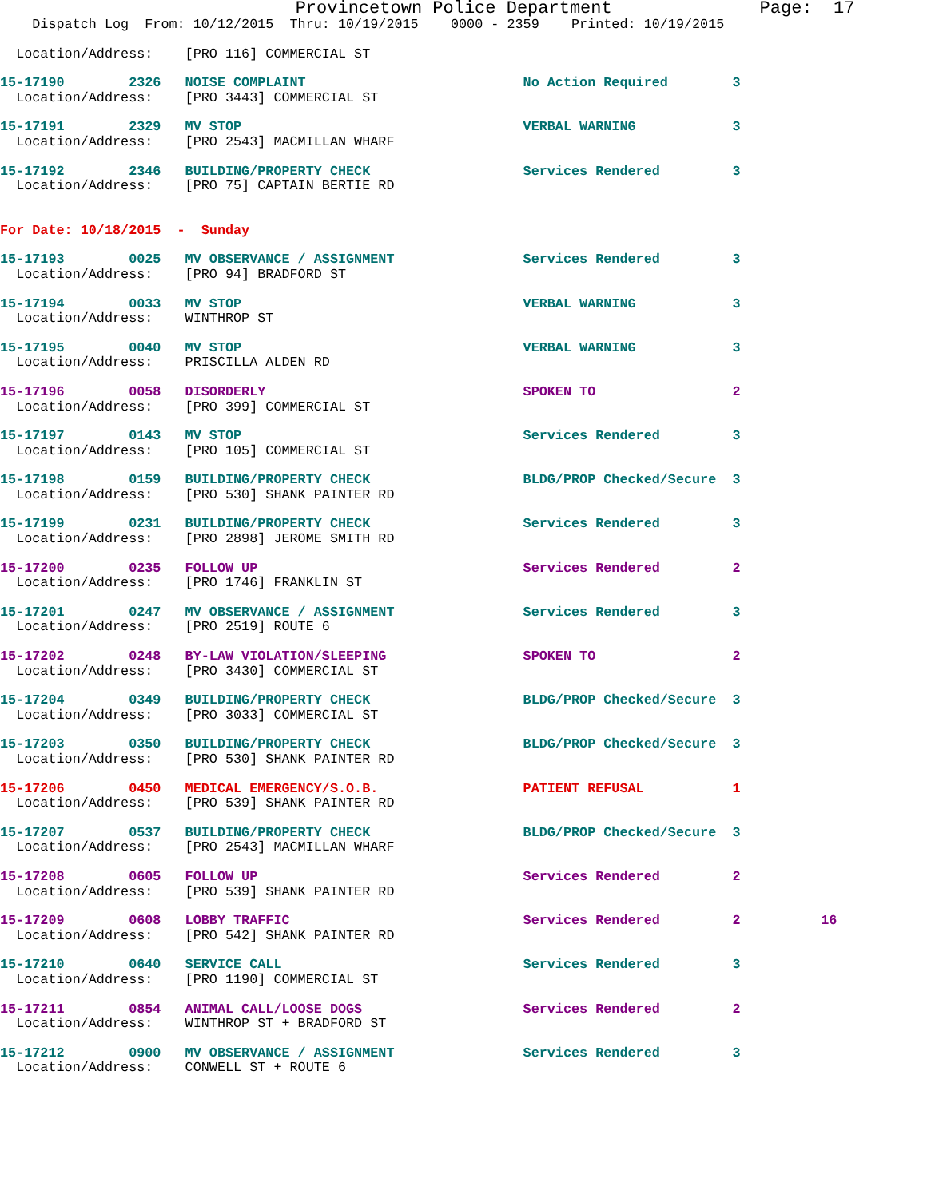Provincetown Police Department              Page:  17
    Dispatch Log  From: 10/12/2015  Thru: 10/19/2015    0000 - 2359    Printed: 10/19/2015
  Location/Address:    [PRO 116] COMMERCIAL ST
15-17190        2326   NOISE COMPLAINT                           No Action Required        3
  Location/Address:    [PRO 3443] COMMERCIAL ST
15-17191        2329   MV STOP                                   VERBAL WARNING            3
  Location/Address:    [PRO 2543] MACMILLAN WHARF
15-17192        2346   BUILDING/PROPERTY CHECK                   Services Rendered         3
  Location/Address:    [PRO 75] CAPTAIN BERTIE RD
For Date: 10/18/2015  -  Sunday
15-17193        0025   MV OBSERVANCE / ASSIGNMENT                Services Rendered         3
  Location/Address:    [PRO 94] BRADFORD ST
15-17194        0033   MV STOP                                   VERBAL WARNING            3
  Location/Address:    WINTHROP ST
15-17195        0040   MV STOP                                   VERBAL WARNING            3
  Location/Address:    PRISCILLA ALDEN RD
15-17196        0058   DISORDERLY                                SPOKEN TO                 2
  Location/Address:    [PRO 399] COMMERCIAL ST
15-17197        0143   MV STOP                                   Services Rendered         3
  Location/Address:    [PRO 105] COMMERCIAL ST
15-17198        0159   BUILDING/PROPERTY CHECK                   BLDG/PROP Checked/Secure  3
  Location/Address:    [PRO 530] SHANK PAINTER RD
15-17199        0231   BUILDING/PROPERTY CHECK                   Services Rendered         3
  Location/Address:    [PRO 2898] JEROME SMITH RD
15-17200        0235   FOLLOW UP                                 Services Rendered         2
  Location/Address:    [PRO 1746] FRANKLIN ST
15-17201        0247   MV OBSERVANCE / ASSIGNMENT                Services Rendered         3
  Location/Address:    [PRO 2519] ROUTE 6
15-17202        0248   BY-LAW VIOLATION/SLEEPING                 SPOKEN TO                 2
  Location/Address:    [PRO 3430] COMMERCIAL ST
15-17204        0349   BUILDING/PROPERTY CHECK                   BLDG/PROP Checked/Secure  3
  Location/Address:    [PRO 3033] COMMERCIAL ST
15-17203        0350   BUILDING/PROPERTY CHECK                   BLDG/PROP Checked/Secure  3
  Location/Address:    [PRO 530] SHANK PAINTER RD
15-17206        0450   MEDICAL EMERGENCY/S.O.B.                  PATIENT REFUSAL           1
  Location/Address:    [PRO 539] SHANK PAINTER RD
15-17207        0537   BUILDING/PROPERTY CHECK                   BLDG/PROP Checked/Secure  3
  Location/Address:    [PRO 2543] MACMILLAN WHARF
15-17208        0605   FOLLOW UP                                 Services Rendered         2
  Location/Address:    [PRO 539] SHANK PAINTER RD
15-17209        0608   LOBBY TRAFFIC                             Services Rendered         2          16
  Location/Address:    [PRO 542] SHANK PAINTER RD
15-17210        0640   SERVICE CALL                              Services Rendered         3
  Location/Address:    [PRO 1190] COMMERCIAL ST
15-17211        0854   ANIMAL CALL/LOOSE DOGS                    Services Rendered         2
  Location/Address:    WINTHROP ST + BRADFORD ST
15-17212        0900   MV OBSERVANCE / ASSIGNMENT                Services Rendered         3
  Location/Address:    CONWELL ST + ROUTE 6